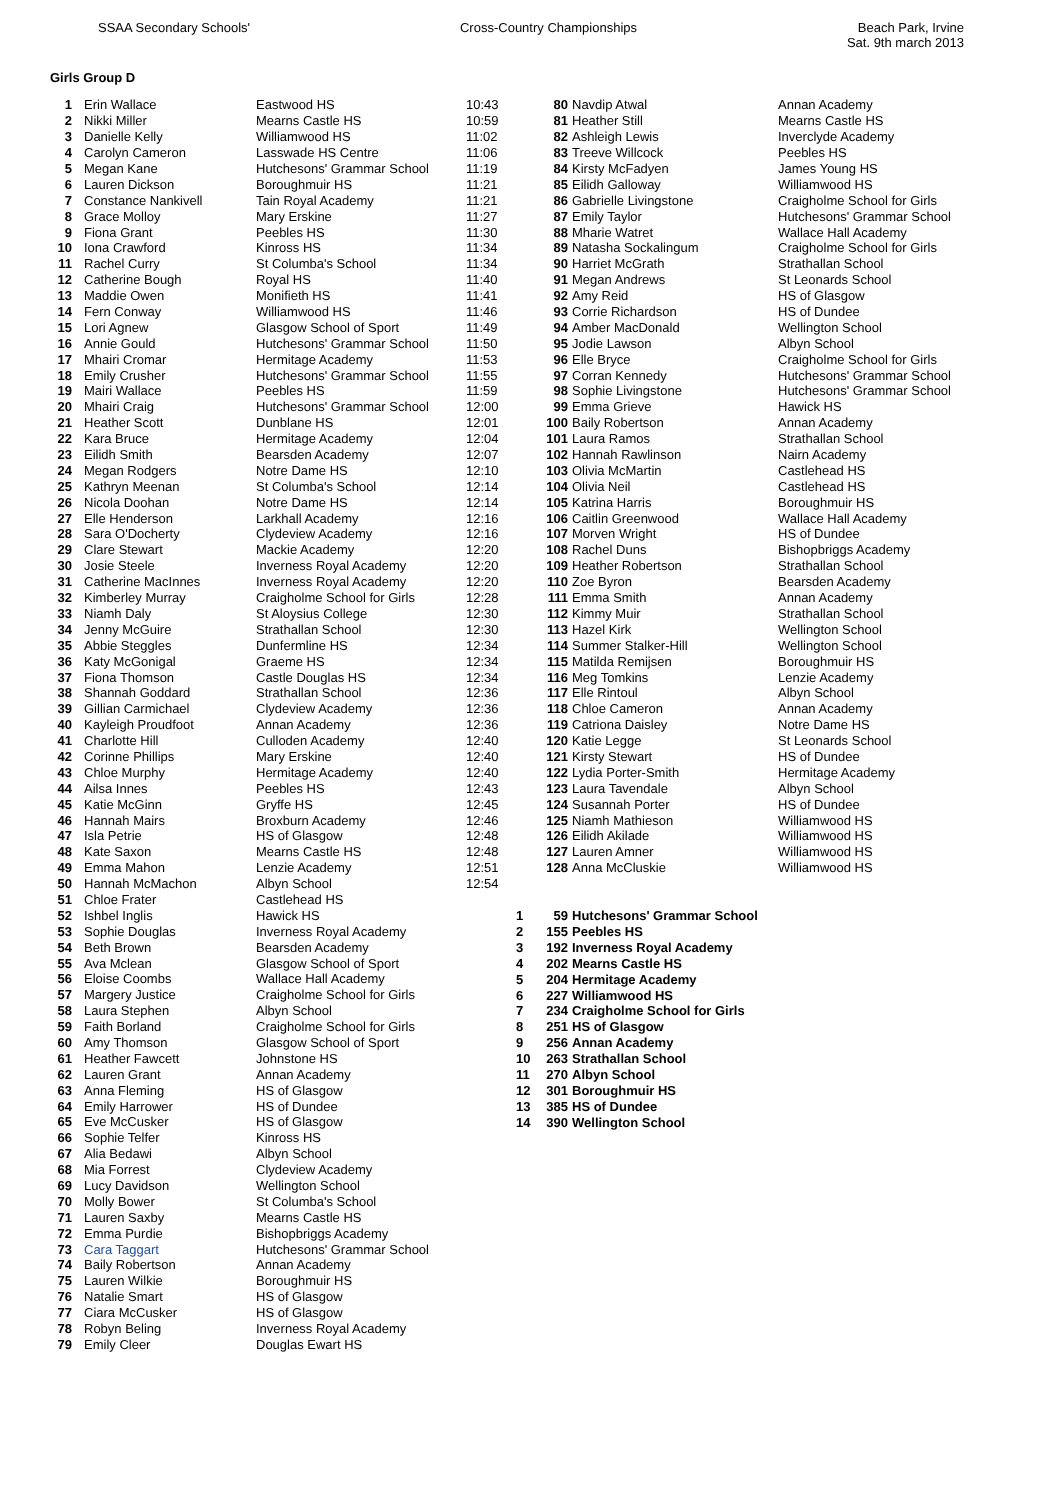SSAA Secondary Schools' Cross-Country Championships Beach Park, Irvine
Sat. 9th march 2013
Girls Group D
| 1 | Erin Wallace | Eastwood HS | 10:43 |
| 2 | Nikki Miller | Mearns Castle HS | 10:59 |
| 3 | Danielle Kelly | Williamwood HS | 11:02 |
| 4 | Carolyn Cameron | Lasswade HS Centre | 11:06 |
| 5 | Megan Kane | Hutchesons' Grammar School | 11:19 |
| 6 | Lauren Dickson | Boroughmuir HS | 11:21 |
| 7 | Constance Nankivell | Tain Royal Academy | 11:21 |
| 8 | Grace Molloy | Mary Erskine | 11:27 |
| 9 | Fiona Grant | Peebles HS | 11:30 |
| 10 | Iona Crawford | Kinross HS | 11:34 |
| 11 | Rachel Curry | St Columba's School | 11:34 |
| 12 | Catherine Bough | Royal HS | 11:40 |
| 13 | Maddie Owen | Monifieth HS | 11:41 |
| 14 | Fern Conway | Williamwood HS | 11:46 |
| 15 | Lori Agnew | Glasgow School of Sport | 11:49 |
| 16 | Annie Gould | Hutchesons' Grammar School | 11:50 |
| 17 | Mhairi Cromar | Hermitage Academy | 11:53 |
| 18 | Emily Crusher | Hutchesons' Grammar School | 11:55 |
| 19 | Mairi Wallace | Peebles HS | 11:59 |
| 20 | Mhairi Craig | Hutchesons' Grammar School | 12:00 |
| 21 | Heather Scott | Dunblane HS | 12:01 |
| 22 | Kara Bruce | Hermitage Academy | 12:04 |
| 23 | Eilidh Smith | Bearsden Academy | 12:07 |
| 24 | Megan Rodgers | Notre Dame HS | 12:10 |
| 25 | Kathryn Meenan | St Columba's School | 12:14 |
| 26 | Nicola Doohan | Notre Dame HS | 12:14 |
| 27 | Elle Henderson | Larkhall Academy | 12:16 |
| 28 | Sara O'Docherty | Clydeview Academy | 12:16 |
| 29 | Clare Stewart | Mackie Academy | 12:20 |
| 30 | Josie Steele | Inverness Royal Academy | 12:20 |
| 31 | Catherine MacInnes | Inverness Royal Academy | 12:20 |
| 32 | Kimberley Murray | Craigholme School for Girls | 12:28 |
| 33 | Niamh Daly | St Aloysius College | 12:30 |
| 34 | Jenny McGuire | Strathallan School | 12:30 |
| 35 | Abbie Steggles | Dunfermline HS | 12:34 |
| 36 | Katy McGonigal | Graeme HS | 12:34 |
| 37 | Fiona Thomson | Castle Douglas HS | 12:34 |
| 38 | Shannah Goddard | Strathallan School | 12:36 |
| 39 | Gillian Carmichael | Clydeview Academy | 12:36 |
| 40 | Kayleigh Proudfoot | Annan Academy | 12:36 |
| 41 | Charlotte Hill | Culloden Academy | 12:40 |
| 42 | Corinne Phillips | Mary Erskine | 12:40 |
| 43 | Chloe Murphy | Hermitage Academy | 12:40 |
| 44 | Ailsa Innes | Peebles HS | 12:43 |
| 45 | Katie McGinn | Gryffe HS | 12:45 |
| 46 | Hannah Mairs | Broxburn Academy | 12:46 |
| 47 | Isla Petrie | HS of Glasgow | 12:48 |
| 48 | Kate Saxon | Mearns Castle HS | 12:48 |
| 49 | Emma Mahon | Lenzie Academy | 12:51 |
| 50 | Hannah McMachon | Albyn School | 12:54 |
| 51 | Chloe Frater | Castlehead HS | |
| 52 | Ishbel Inglis | Hawick HS | |
| 53 | Sophie Douglas | Inverness Royal Academy | |
| 54 | Beth Brown | Bearsden Academy | |
| 55 | Ava Mclean | Glasgow School of Sport | |
| 56 | Eloise Coombs | Wallace Hall Academy | |
| 57 | Margery Justice | Craigholme School for Girls | |
| 58 | Laura Stephen | Albyn School | |
| 59 | Faith Borland | Craigholme School for Girls | |
| 60 | Amy Thomson | Glasgow School of Sport | |
| 61 | Heather Fawcett | Johnstone HS | |
| 62 | Lauren Grant | Annan Academy | |
| 63 | Anna Fleming | HS of Glasgow | |
| 64 | Emily Harrower | HS of Dundee | |
| 65 | Eve McCusker | HS of Glasgow | |
| 66 | Sophie Telfer | Kinross HS | |
| 67 | Alia Bedawi | Albyn School | |
| 68 | Mia Forrest | Clydeview Academy | |
| 69 | Lucy Davidson | Wellington School | |
| 70 | Molly Bower | St Columba's School | |
| 71 | Lauren Saxby | Mearns Castle HS | |
| 72 | Emma Purdie | Bishopbriggs Academy | |
| 73 | Cara Taggart | Hutchesons' Grammar School | |
| 74 | Baily Robertson | Annan Academy | |
| 75 | Lauren Wilkie | Boroughmuir HS | |
| 76 | Natalie Smart | HS of Glasgow | |
| 77 | Ciara McCusker | HS of Glasgow | |
| 78 | Robyn Beling | Inverness Royal Academy | |
| 79 | Emily Cleer | Douglas Ewart HS | |
| 80 | Navdip Atwal | Annan Academy |
| 81 | Heather Still | Mearns Castle HS |
| 82 | Ashleigh Lewis | Inverclyde Academy |
| 83 | Treeve Willcock | Peebles HS |
| 84 | Kirsty McFadyen | James Young HS |
| 85 | Eilidh Galloway | Williamwood HS |
| 86 | Gabrielle Livingstone | Craigholme School for Girls |
| 87 | Emily Taylor | Hutchesons' Grammar School |
| 88 | Mharie Watret | Wallace Hall Academy |
| 89 | Natasha Sockalingum | Craigholme School for Girls |
| 90 | Harriet McGrath | Strathallan School |
| 91 | Megan Andrews | St Leonards School |
| 92 | Amy Reid | HS of Glasgow |
| 93 | Corrie Richardson | HS of Dundee |
| 94 | Amber MacDonald | Wellington School |
| 95 | Jodie Lawson | Albyn School |
| 96 | Elle Bryce | Craigholme School for Girls |
| 97 | Corran Kennedy | Hutchesons' Grammar School |
| 98 | Sophie Livingstone | Hutchesons' Grammar School |
| 99 | Emma Grieve | Hawick HS |
| 100 | Baily Robertson | Annan Academy |
| 101 | Laura Ramos | Strathallan School |
| 102 | Hannah Rawlinson | Nairn Academy |
| 103 | Olivia McMartin | Castlehead HS |
| 104 | Olivia Neil | Castlehead HS |
| 105 | Katrina Harris | Boroughmuir HS |
| 106 | Caitlin Greenwood | Wallace Hall Academy |
| 107 | Morven Wright | HS of Dundee |
| 108 | Rachel Duns | Bishopbriggs Academy |
| 109 | Heather Robertson | Strathallan School |
| 110 | Zoe Byron | Bearsden Academy |
| 111 | Emma Smith | Annan Academy |
| 112 | Kimmy Muir | Strathallan School |
| 113 | Hazel Kirk | Wellington School |
| 114 | Summer Stalker-Hill | Wellington School |
| 115 | Matilda Remijsen | Boroughmuir HS |
| 116 | Meg Tomkins | Lenzie Academy |
| 117 | Elle Rintoul | Albyn School |
| 118 | Chloe Cameron | Annan Academy |
| 119 | Catriona Daisley | Notre Dame HS |
| 120 | Katie Legge | St Leonards School |
| 121 | Kirsty Stewart | HS of Dundee |
| 122 | Lydia Porter-Smith | Hermitage Academy |
| 123 | Laura Tavendale | Albyn School |
| 124 | Susannah Porter | HS of Dundee |
| 125 | Niamh Mathieson | Williamwood HS |
| 126 | Eilidh Akilade | Williamwood HS |
| 127 | Lauren Amner | Williamwood HS |
| 128 | Anna McCluskie | Williamwood HS |
| 1 | 59 | Hutchesons' Grammar School |
| 2 | 155 | Peebles HS |
| 3 | 192 | Inverness Royal Academy |
| 4 | 202 | Mearns Castle HS |
| 5 | 204 | Hermitage Academy |
| 6 | 227 | Williamwood HS |
| 7 | 234 | Craigholme School for Girls |
| 8 | 251 | HS of Glasgow |
| 9 | 256 | Annan Academy |
| 10 | 263 | Strathallan School |
| 11 | 270 | Albyn School |
| 12 | 301 | Boroughmuir HS |
| 13 | 385 | HS of Dundee |
| 14 | 390 | Wellington School |